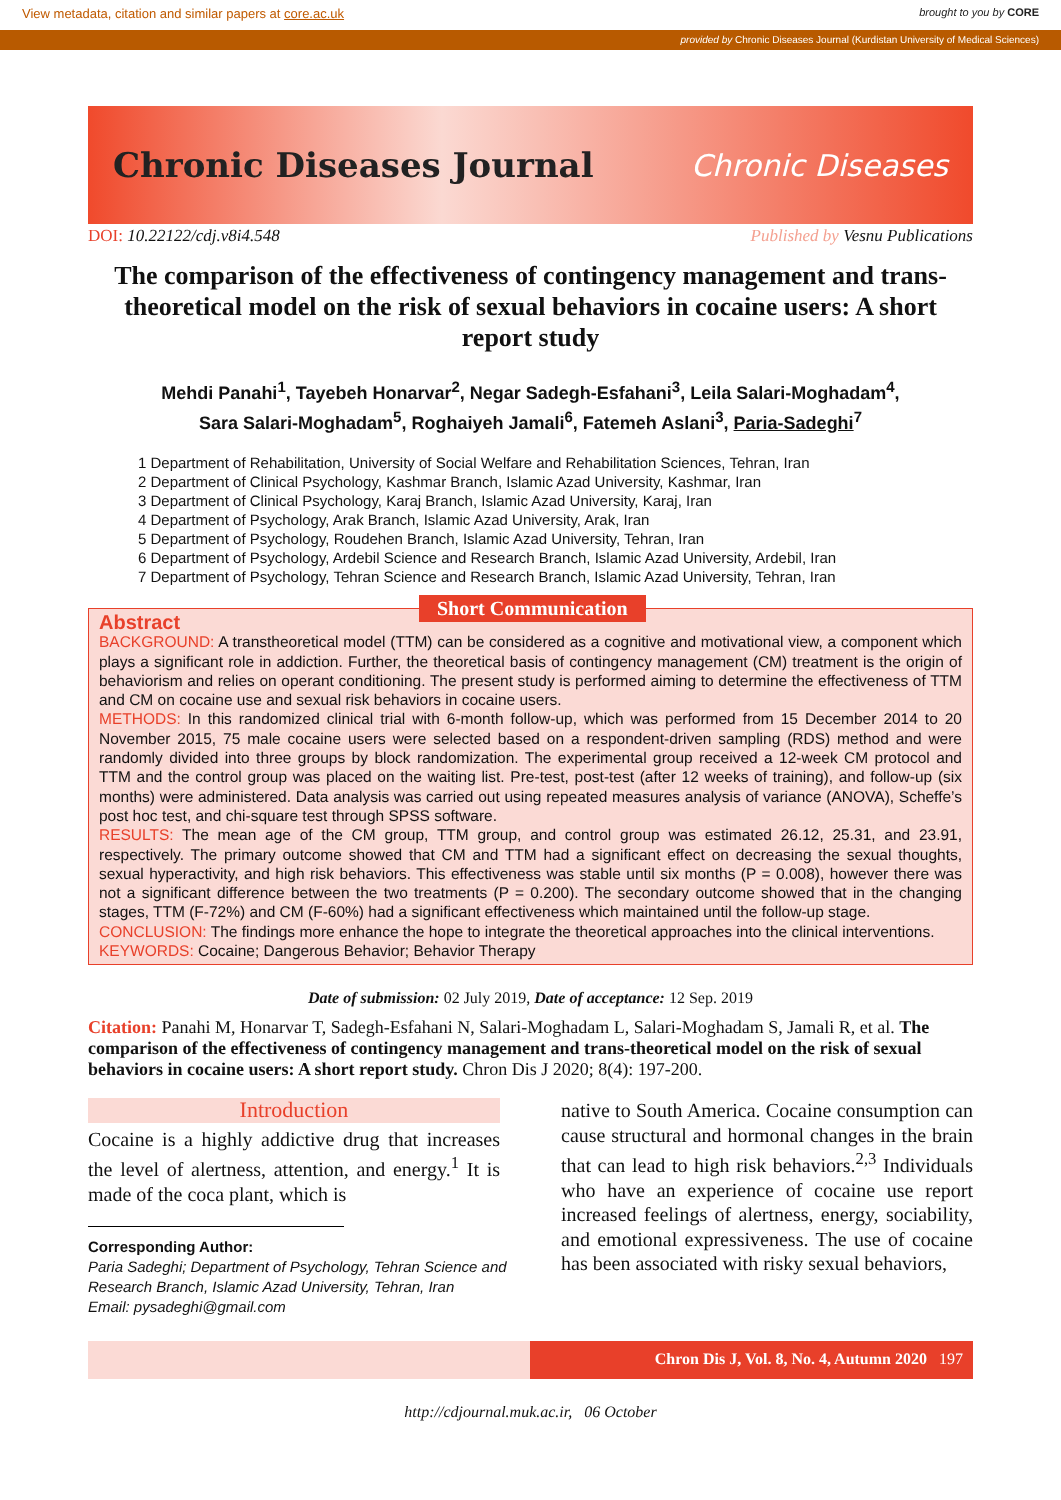View metadata, citation and similar papers at core.ac.uk brought to you by CORE
provided by Chronic Diseases Journal (Kurdistan University of Medical Sciences)
Chronic Diseases Journal Chronic Diseases
DOI: 10.22122/cdj.v8i4.548 Published by Vesnu Publications
The comparison of the effectiveness of contingency management and trans-theoretical model on the risk of sexual behaviors in cocaine users: A short report study
Mehdi Panahi<sup>1</sup>, Tayebeh Honarvar<sup>2</sup>, Negar Sadegh-Esfahani<sup>3</sup>, Leila Salari-Moghadam<sup>4</sup>,
Sara Salari-Moghadam<sup>5</sup>, Roghaiyeh Jamali<sup>6</sup>, Fatemeh Aslani<sup>3</sup>, Paria-Sadeghi<sup>7</sup>
1 Department of Rehabilitation, University of Social Welfare and Rehabilitation Sciences, Tehran, Iran
2 Department of Clinical Psychology, Kashmar Branch, Islamic Azad University, Kashmar, Iran
3 Department of Clinical Psychology, Karaj Branch, Islamic Azad University, Karaj, Iran
4 Department of Psychology, Arak Branch, Islamic Azad University, Arak, Iran
5 Department of Psychology, Roudehen Branch, Islamic Azad University, Tehran, Iran
6 Department of Psychology, Ardebil Science and Research Branch, Islamic Azad University, Ardebil, Iran
7 Department of Psychology, Tehran Science and Research Branch, Islamic Azad University, Tehran, Iran
Short Communication
Abstract
BACKGROUND: A transtheoretical model (TTM) can be considered as a cognitive and motivational view, a component which plays a significant role in addiction. Further, the theoretical basis of contingency management (CM) treatment is the origin of behaviorism and relies on operant conditioning. The present study is performed aiming to determine the effectiveness of TTM and CM on cocaine use and sexual risk behaviors in cocaine users.
METHODS: In this randomized clinical trial with 6-month follow-up, which was performed from 15 December 2014 to 20 November 2015, 75 male cocaine users were selected based on a respondent-driven sampling (RDS) method and were randomly divided into three groups by block randomization. The experimental group received a 12-week CM protocol and TTM and the control group was placed on the waiting list. Pre-test, post-test (after 12 weeks of training), and follow-up (six months) were administered. Data analysis was carried out using repeated measures analysis of variance (ANOVA), Scheffe’s post hoc test, and chi-square test through SPSS software.
RESULTS: The mean age of the CM group, TTM group, and control group was estimated 26.12, 25.31, and 23.91, respectively. The primary outcome showed that CM and TTM had a significant effect on decreasing the sexual thoughts, sexual hyperactivity, and high risk behaviors. This effectiveness was stable until six months (P = 0.008), however there was not a significant difference between the two treatments (P = 0.200). The secondary outcome showed that in the changing stages, TTM (F-72%) and CM (F-60%) had a significant effectiveness which maintained until the follow-up stage.
CONCLUSION: The findings more enhance the hope to integrate the theoretical approaches into the clinical interventions.
KEYWORDS: Cocaine; Dangerous Behavior; Behavior Therapy
Date of submission: 02 July 2019, Date of acceptance: 12 Sep. 2019
Citation: Panahi M, Honarvar T, Sadegh-Esfahani N, Salari-Moghadam L, Salari-Moghadam S, Jamali R, et al. The comparison of the effectiveness of contingency management and trans-theoretical model on the risk of sexual behaviors in cocaine users: A short report study. Chron Dis J 2020; 8(4): 197-200.
Introduction
Cocaine is a highly addictive drug that increases the level of alertness, attention, and energy.<sup>1</sup> It is made of the coca plant, which is
Corresponding Author:
Paria Sadeghi; Department of Psychology, Tehran Science and
Research Branch, Islamic Azad University, Tehran, Iran
Email: pysadeghi@gmail.com
native to South America. Cocaine consumption can cause structural and hormonal changes in the brain that can lead to high risk behaviors.<sup>2,3</sup> Individuals who have an experience of cocaine use report increased feelings of alertness, energy, sociability, and emotional expressiveness. The use of cocaine has been associated with risky sexual behaviors,
Chron Dis J, Vol. 8, No. 4, Autumn 2020 197
http://cdjournal.muk.ac.ir, 06 October